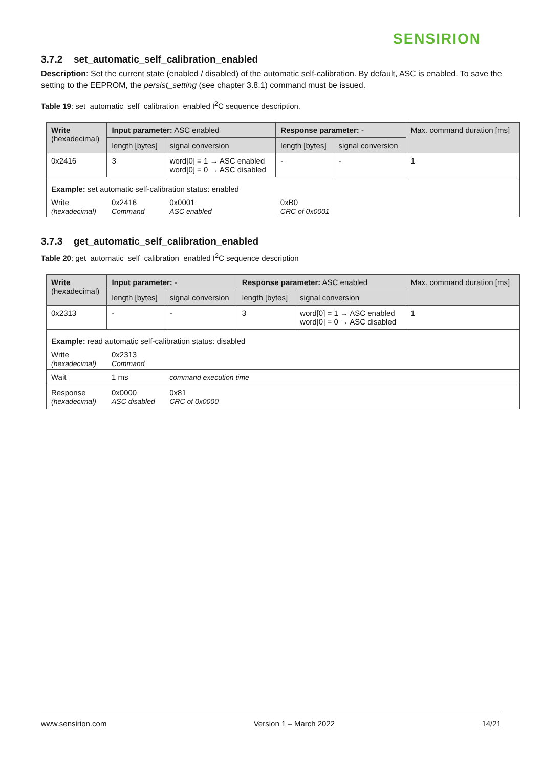SENSIRION
3.7.2 set_automatic_self_calibration_enabled
Description: Set the current state (enabled / disabled) of the automatic self-calibration. By default, ASC is enabled. To save the setting to the EEPROM, the persist_setting (see chapter 3.8.1) command must be issued.
Table 19: set_automatic_self_calibration_enabled I<sup>2</sup>C sequence description.
| Write (hexadecimal) | Input parameter: ASC enabled | | Response parameter: - | | Max. command duration [ms] |
| --- | --- | --- | --- | --- | --- |
| | length [bytes] | signal conversion | length [bytes] | signal conversion | |
| 0x2416 | 3 | word[0] = 1 → ASC enabled word[0] = 0 → ASC disabled | - | - | 1 |
| Example: set automatic self-calibration status: enabled | | | | | |
| Write (hexadecimal) | 0x2416 Command | 0x0001 ASC enabled | 0xB0 CRC of 0x0001 | | |
3.7.3 get_automatic_self_calibration_enabled
Table 20: get_automatic_self_calibration_enabled I<sup>2</sup>C sequence description
| Write (hexadecimal) | Input parameter: - | | Response parameter: ASC enabled | | Max. command duration [ms] |
| --- | --- | --- | --- | --- | --- |
| | length [bytes] | signal conversion | length [bytes] | signal conversion | |
| 0x2313 | - | - | 3 | word[0] = 1 → ASC enabled word[0] = 0 → ASC disabled | 1 |
| Example: read automatic self-calibration status: disabled | | | | | |
| Write (hexadecimal) | 0x2313 Command | | | | |
| Wait | 1 ms | command execution time | | | |
| Response (hexadecimal) | 0x0000 ASC disabled | 0x81 CRC of 0x0000 | | | |
www.sensirion.com Version 1 – March 2022 14/21